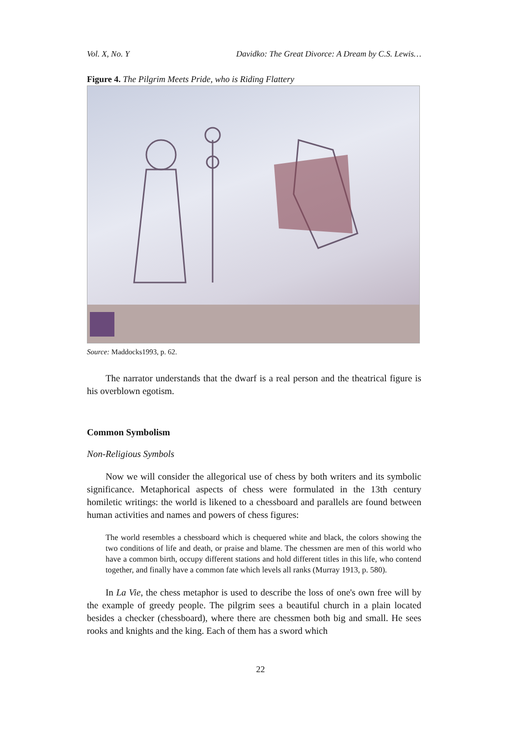Vol. X, No. Y Davidko: The Great Divorce: A Dream by C.S. Lewis…
Figure 4. The Pilgrim Meets Pride, who is Riding Flattery
Source: Maddocks1993, p. 62.
The narrator understands that the dwarf is a real person and the theatrical figure is his overblown egotism.
Common Symbolism
Non-Religious Symbols
Now we will consider the allegorical use of chess by both writers and its symbolic significance. Metaphorical aspects of chess were formulated in the 13th century homiletic writings: the world is likened to a chessboard and parallels are found between human activities and names and powers of chess figures:
The world resembles a chessboard which is chequered white and black, the colors showing the two conditions of life and death, or praise and blame. The chessmen are men of this world who have a common birth, occupy different stations and hold different titles in this life, who contend together, and finally have a common fate which levels all ranks (Murray 1913, p. 580).
In La Vie, the chess metaphor is used to describe the loss of one's own free will by the example of greedy people. The pilgrim sees a beautiful church in a plain located besides a checker (chessboard), where there are chessmen both big and small. He sees rooks and knights and the king. Each of them has a sword which
22